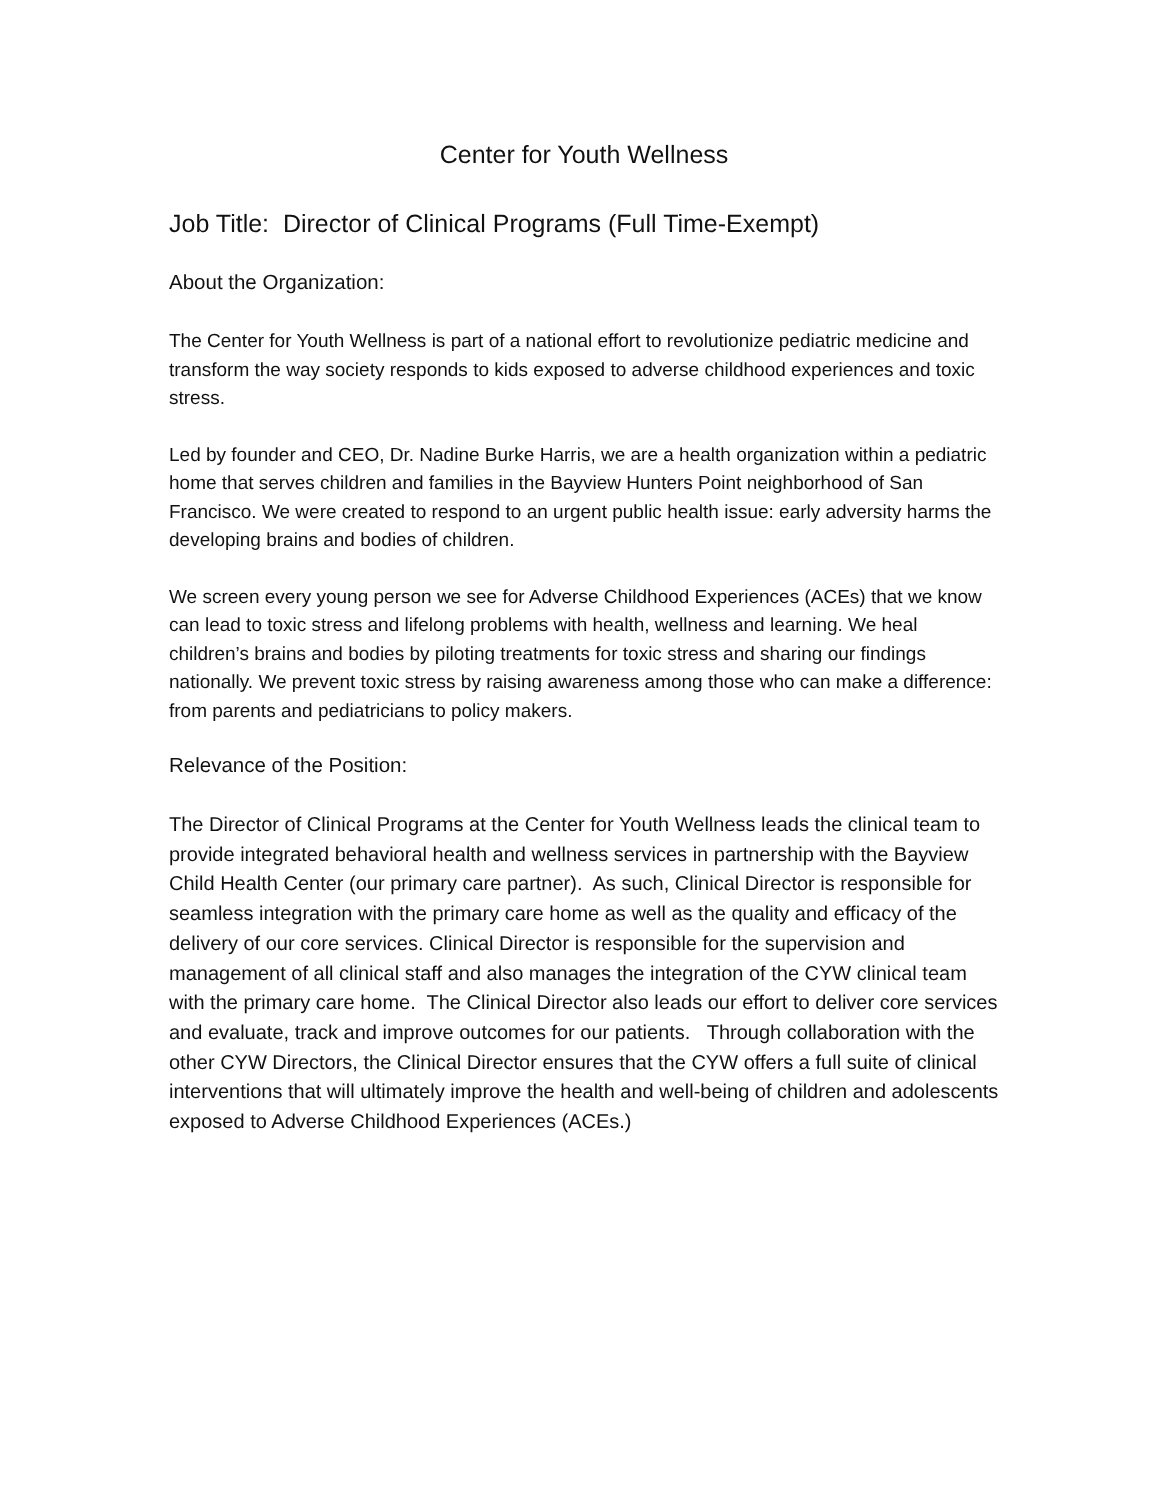Center for Youth Wellness
Job Title: Director of Clinical Programs (Full Time-Exempt)
About the Organization:
The Center for Youth Wellness is part of a national effort to revolutionize pediatric medicine and transform the way society responds to kids exposed to adverse childhood experiences and toxic stress.
Led by founder and CEO, Dr. Nadine Burke Harris, we are a health organization within a pediatric home that serves children and families in the Bayview Hunters Point neighborhood of San Francisco. We were created to respond to an urgent public health issue: early adversity harms the developing brains and bodies of children.
We screen every young person we see for Adverse Childhood Experiences (ACEs) that we know can lead to toxic stress and lifelong problems with health, wellness and learning. We heal children’s brains and bodies by piloting treatments for toxic stress and sharing our findings nationally. We prevent toxic stress by raising awareness among those who can make a difference: from parents and pediatricians to policy makers.
Relevance of the Position:
The Director of Clinical Programs at the Center for Youth Wellness leads the clinical team to provide integrated behavioral health and wellness services in partnership with the Bayview Child Health Center (our primary care partner). As such, Clinical Director is responsible for seamless integration with the primary care home as well as the quality and efficacy of the delivery of our core services. Clinical Director is responsible for the supervision and management of all clinical staff and also manages the integration of the CYW clinical team with the primary care home. The Clinical Director also leads our effort to deliver core services and evaluate, track and improve outcomes for our patients. Through collaboration with the other CYW Directors, the Clinical Director ensures that the CYW offers a full suite of clinical interventions that will ultimately improve the health and well-being of children and adolescents exposed to Adverse Childhood Experiences (ACEs.)